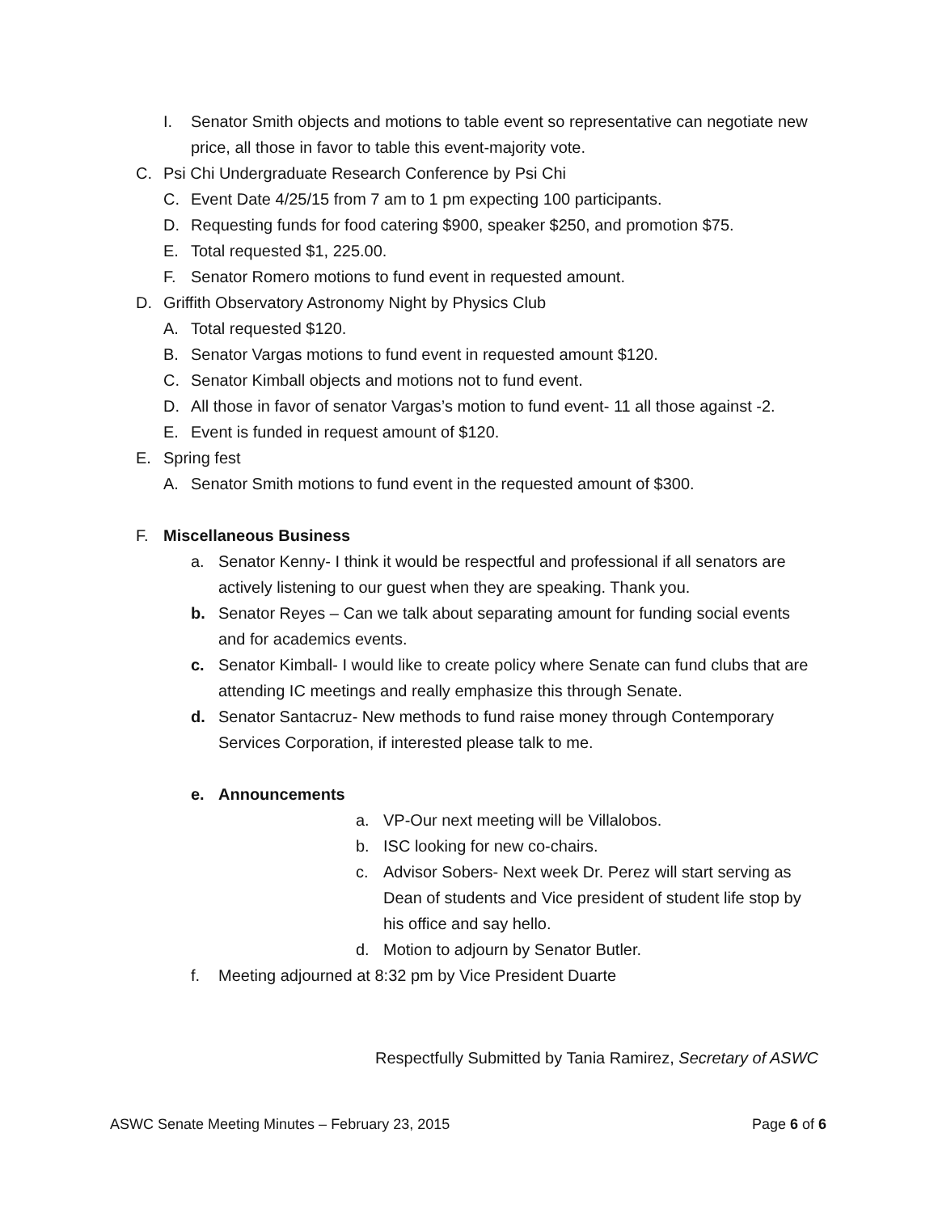I. Senator Smith objects and motions to table event so representative can negotiate new price, all those in favor to table this event-majority vote.
C. Psi Chi Undergraduate Research Conference by Psi Chi
C. Event Date 4/25/15 from 7 am to 1 pm expecting 100 participants.
D. Requesting funds for food catering $900, speaker $250, and promotion $75.
E. Total requested $1, 225.00.
F. Senator Romero motions to fund event in requested amount.
D. Griffith Observatory Astronomy Night by Physics Club
A. Total requested $120.
B. Senator Vargas motions to fund event in requested amount $120.
C. Senator Kimball objects and motions not to fund event.
D. All those in favor of senator Vargas’s motion to fund event- 11 all those against -2.
E. Event is funded in request amount of $120.
E. Spring fest
A. Senator Smith motions to fund event in the requested amount of $300.
F. Miscellaneous Business
a. Senator Kenny- I think it would be respectful and professional if all senators are actively listening to our guest when they are speaking. Thank you.
b. Senator Reyes – Can we talk about separating amount for funding social events and for academics events.
c. Senator Kimball- I would like to create policy where Senate can fund clubs that are attending IC meetings and really emphasize this through Senate.
d. Senator Santacruz- New methods to fund raise money through Contemporary Services Corporation, if interested please talk to me.
e. Announcements
a. VP-Our next meeting will be Villalobos.
b. ISC looking for new co-chairs.
c. Advisor Sobers- Next week Dr. Perez will start serving as Dean of students and Vice president of student life stop by his office and say hello.
d. Motion to adjourn by Senator Butler.
f. Meeting adjourned at 8:32 pm by Vice President Duarte
Respectfully Submitted by Tania Ramirez, Secretary of ASWC
ASWC Senate Meeting Minutes – February 23, 2015 Page 6 of 6